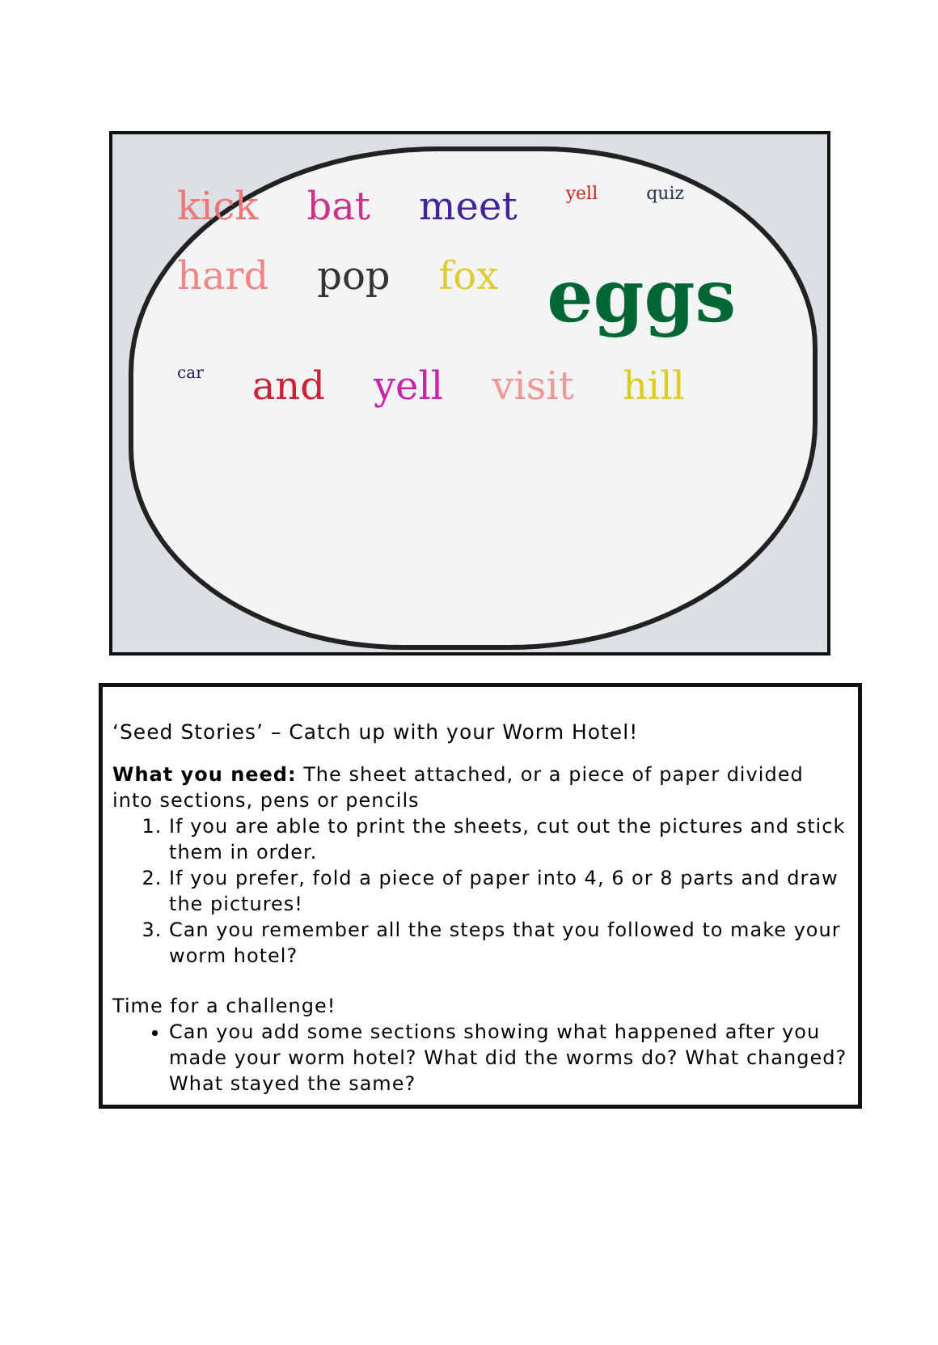kick bat meet yell quiz hard pop fox eggs car and yell visit hill
‘Seed Stories’ – Catch up with your Worm Hotel!
What you need: The sheet attached, or a piece of paper divided into sections, pens or pencils
1. If you are able to print the sheets, cut out the pictures and stick them in order.
2. If you prefer, fold a piece of paper into 4, 6 or 8 parts and draw the pictures!
3. Can you remember all the steps that you followed to make your worm hotel?
Time for a challenge!
Can you add some sections showing what happened after you made your worm hotel? What did the worms do? What changed? What stayed the same?